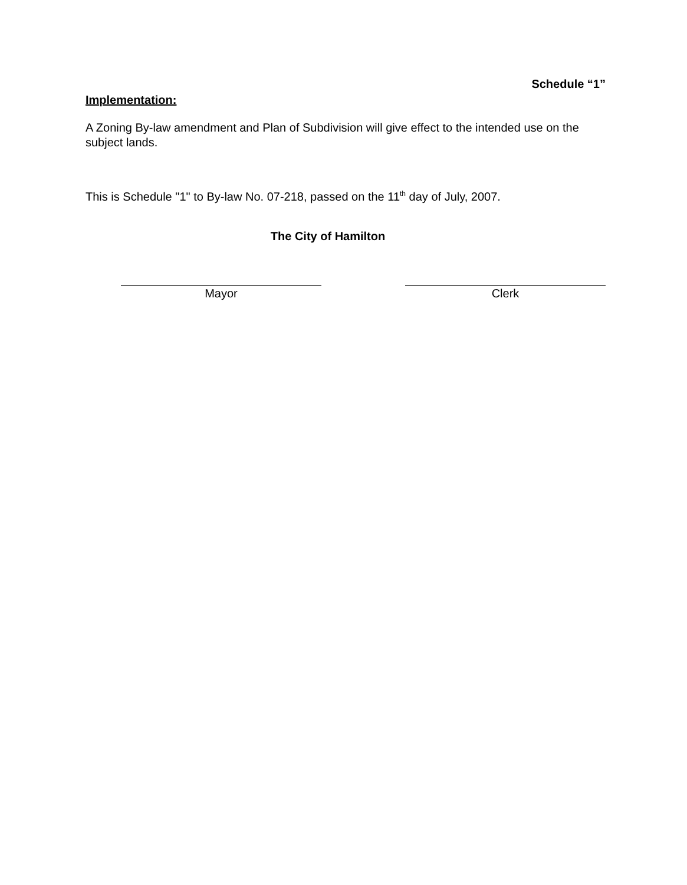Schedule “1”
Implementation:
A Zoning By-law amendment and Plan of Subdivision will give effect to the intended use on the subject lands.
This is Schedule "1" to By-law No. 07-218, passed on the 11<sup>th</sup> day of July, 2007.
The City of Hamilton
Mayor Clerk